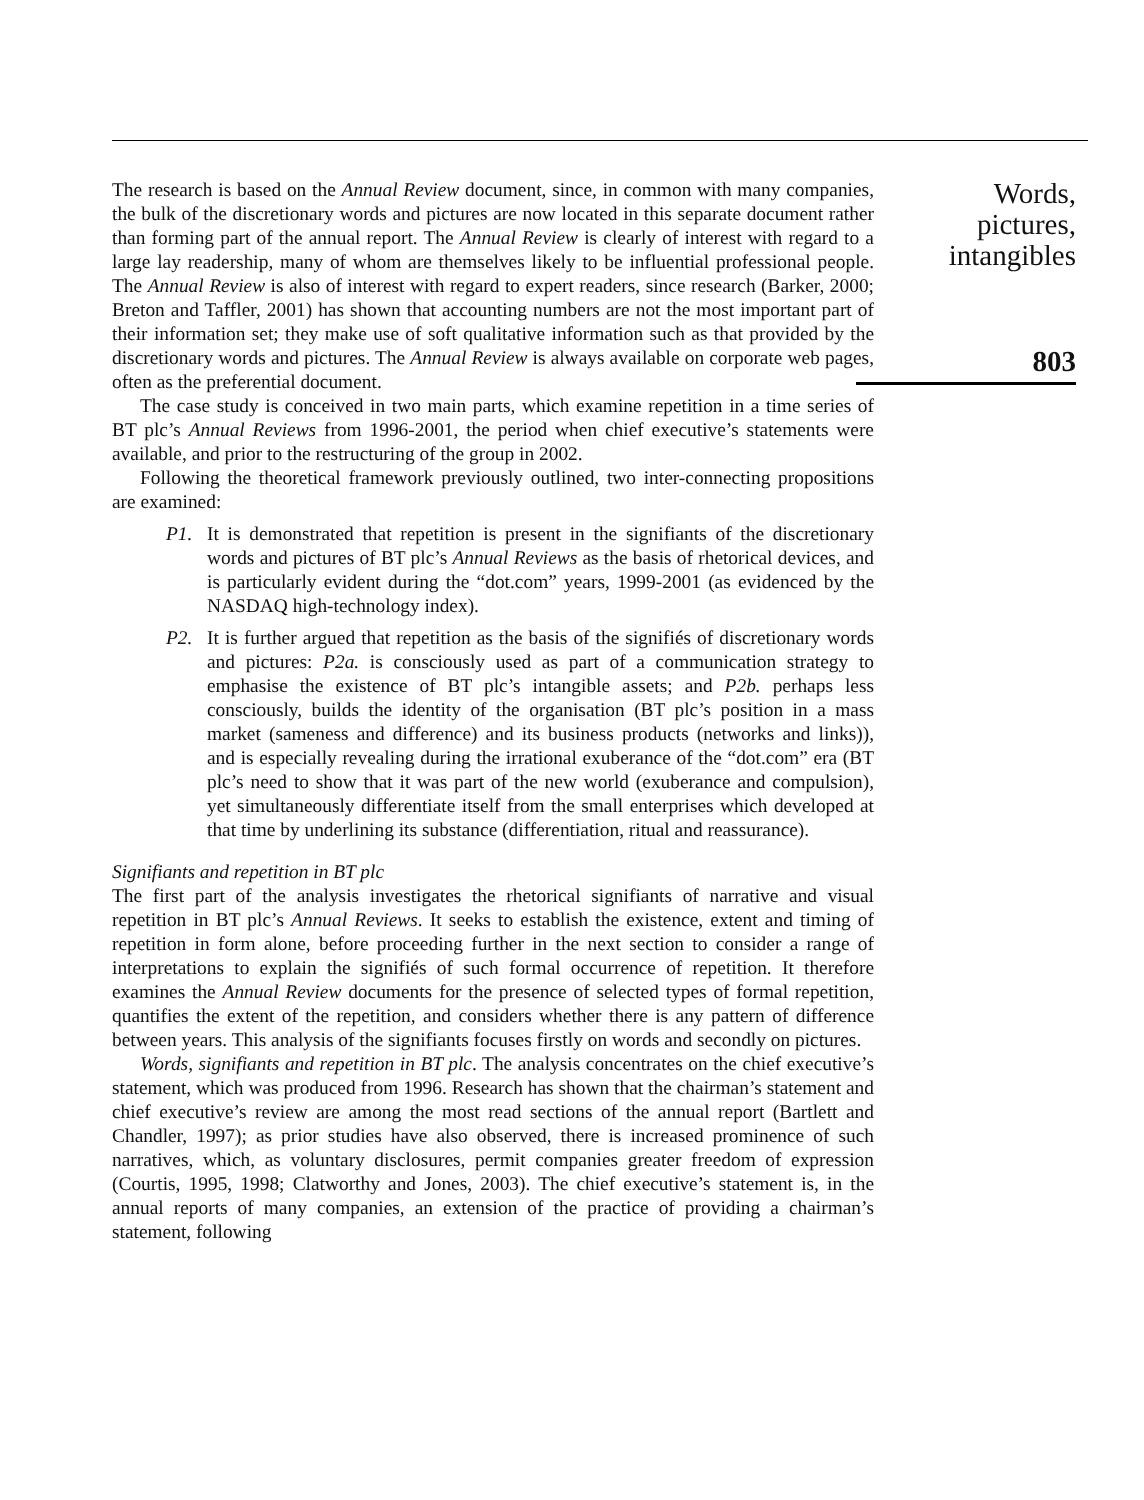The research is based on the Annual Review document, since, in common with many companies, the bulk of the discretionary words and pictures are now located in this separate document rather than forming part of the annual report. The Annual Review is clearly of interest with regard to a large lay readership, many of whom are themselves likely to be influential professional people. The Annual Review is also of interest with regard to expert readers, since research (Barker, 2000; Breton and Taffler, 2001) has shown that accounting numbers are not the most important part of their information set; they make use of soft qualitative information such as that provided by the discretionary words and pictures. The Annual Review is always available on corporate web pages, often as the preferential document.
The case study is conceived in two main parts, which examine repetition in a time series of BT plc’s Annual Reviews from 1996-2001, the period when chief executive’s statements were available, and prior to the restructuring of the group in 2002.
Following the theoretical framework previously outlined, two inter-connecting propositions are examined:
P1. It is demonstrated that repetition is present in the signifiants of the discretionary words and pictures of BT plc’s Annual Reviews as the basis of rhetorical devices, and is particularly evident during the “dot.com” years, 1999-2001 (as evidenced by the NASDAQ high-technology index).
P2. It is further argued that repetition as the basis of the signifiés of discretionary words and pictures: P2a. is consciously used as part of a communication strategy to emphasise the existence of BT plc’s intangible assets; and P2b. perhaps less consciously, builds the identity of the organisation (BT plc’s position in a mass market (sameness and difference) and its business products (networks and links)), and is especially revealing during the irrational exuberance of the “dot.com” era (BT plc’s need to show that it was part of the new world (exuberance and compulsion), yet simultaneously differentiate itself from the small enterprises which developed at that time by underlining its substance (differentiation, ritual and reassurance).
Signifiants and repetition in BT plc
The first part of the analysis investigates the rhetorical signifiants of narrative and visual repetition in BT plc’s Annual Reviews. It seeks to establish the existence, extent and timing of repetition in form alone, before proceeding further in the next section to consider a range of interpretations to explain the signifiés of such formal occurrence of repetition. It therefore examines the Annual Review documents for the presence of selected types of formal repetition, quantifies the extent of the repetition, and considers whether there is any pattern of difference between years. This analysis of the signifiants focuses firstly on words and secondly on pictures.
Words, signifiants and repetition in BT plc. The analysis concentrates on the chief executive’s statement, which was produced from 1996. Research has shown that the chairman’s statement and chief executive’s review are among the most read sections of the annual report (Bartlett and Chandler, 1997); as prior studies have also observed, there is increased prominence of such narratives, which, as voluntary disclosures, permit companies greater freedom of expression (Courtis, 1995, 1998; Clatworthy and Jones, 2003). The chief executive’s statement is, in the annual reports of many companies, an extension of the practice of providing a chairman’s statement, following
Words, pictures, intangibles
803